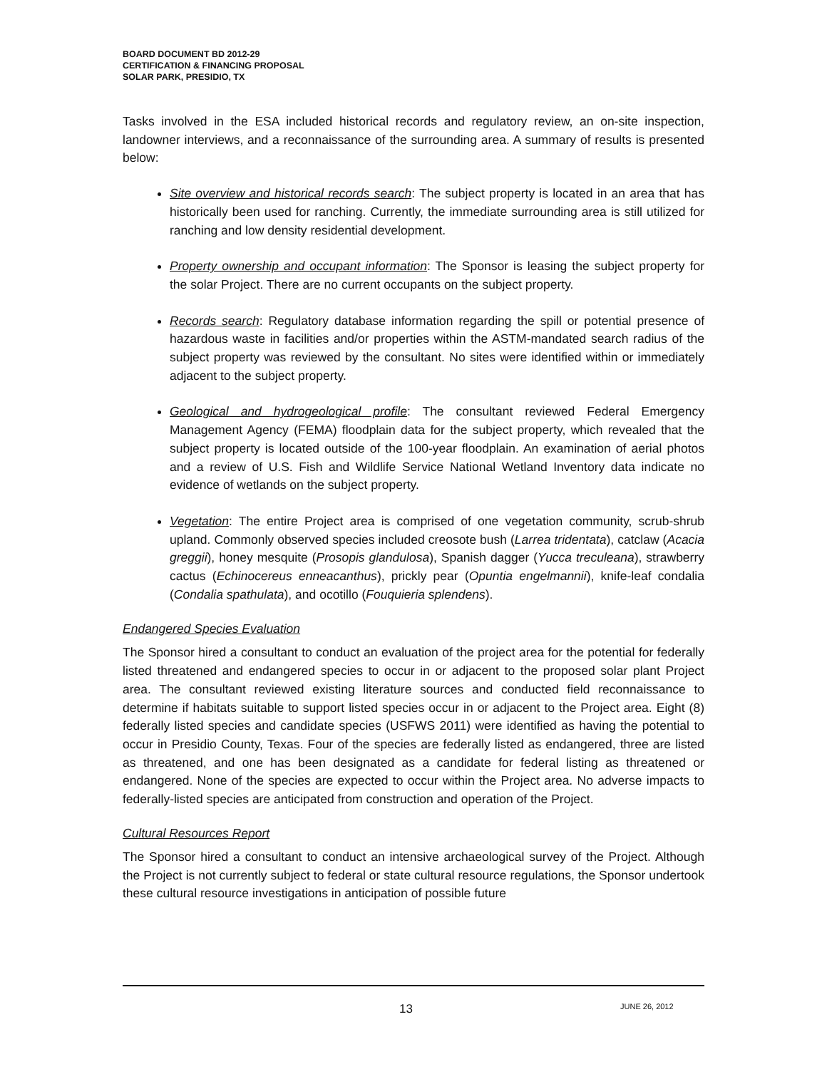BOARD DOCUMENT BD 2012-29
CERTIFICATION & FINANCING PROPOSAL
SOLAR PARK, PRESIDIO, TX
Tasks involved in the ESA included historical records and regulatory review, an on-site inspection, landowner interviews, and a reconnaissance of the surrounding area. A summary of results is presented below:
Site overview and historical records search: The subject property is located in an area that has historically been used for ranching. Currently, the immediate surrounding area is still utilized for ranching and low density residential development.
Property ownership and occupant information: The Sponsor is leasing the subject property for the solar Project. There are no current occupants on the subject property.
Records search: Regulatory database information regarding the spill or potential presence of hazardous waste in facilities and/or properties within the ASTM-mandated search radius of the subject property was reviewed by the consultant. No sites were identified within or immediately adjacent to the subject property.
Geological and hydrogeological profile: The consultant reviewed Federal Emergency Management Agency (FEMA) floodplain data for the subject property, which revealed that the subject property is located outside of the 100-year floodplain. An examination of aerial photos and a review of U.S. Fish and Wildlife Service National Wetland Inventory data indicate no evidence of wetlands on the subject property.
Vegetation: The entire Project area is comprised of one vegetation community, scrub-shrub upland. Commonly observed species included creosote bush (Larrea tridentata), catclaw (Acacia greggii), honey mesquite (Prosopis glandulosa), Spanish dagger (Yucca treculeana), strawberry cactus (Echinocereus enneacanthus), prickly pear (Opuntia engelmannii), knife-leaf condalia (Condalia spathulata), and ocotillo (Fouquieria splendens).
Endangered Species Evaluation
The Sponsor hired a consultant to conduct an evaluation of the project area for the potential for federally listed threatened and endangered species to occur in or adjacent to the proposed solar plant Project area. The consultant reviewed existing literature sources and conducted field reconnaissance to determine if habitats suitable to support listed species occur in or adjacent to the Project area. Eight (8) federally listed species and candidate species (USFWS 2011) were identified as having the potential to occur in Presidio County, Texas. Four of the species are federally listed as endangered, three are listed as threatened, and one has been designated as a candidate for federal listing as threatened or endangered. None of the species are expected to occur within the Project area. No adverse impacts to federally-listed species are anticipated from construction and operation of the Project.
Cultural Resources Report
The Sponsor hired a consultant to conduct an intensive archaeological survey of the Project. Although the Project is not currently subject to federal or state cultural resource regulations, the Sponsor undertook these cultural resource investigations in anticipation of possible future
13 JUNE 26, 2012